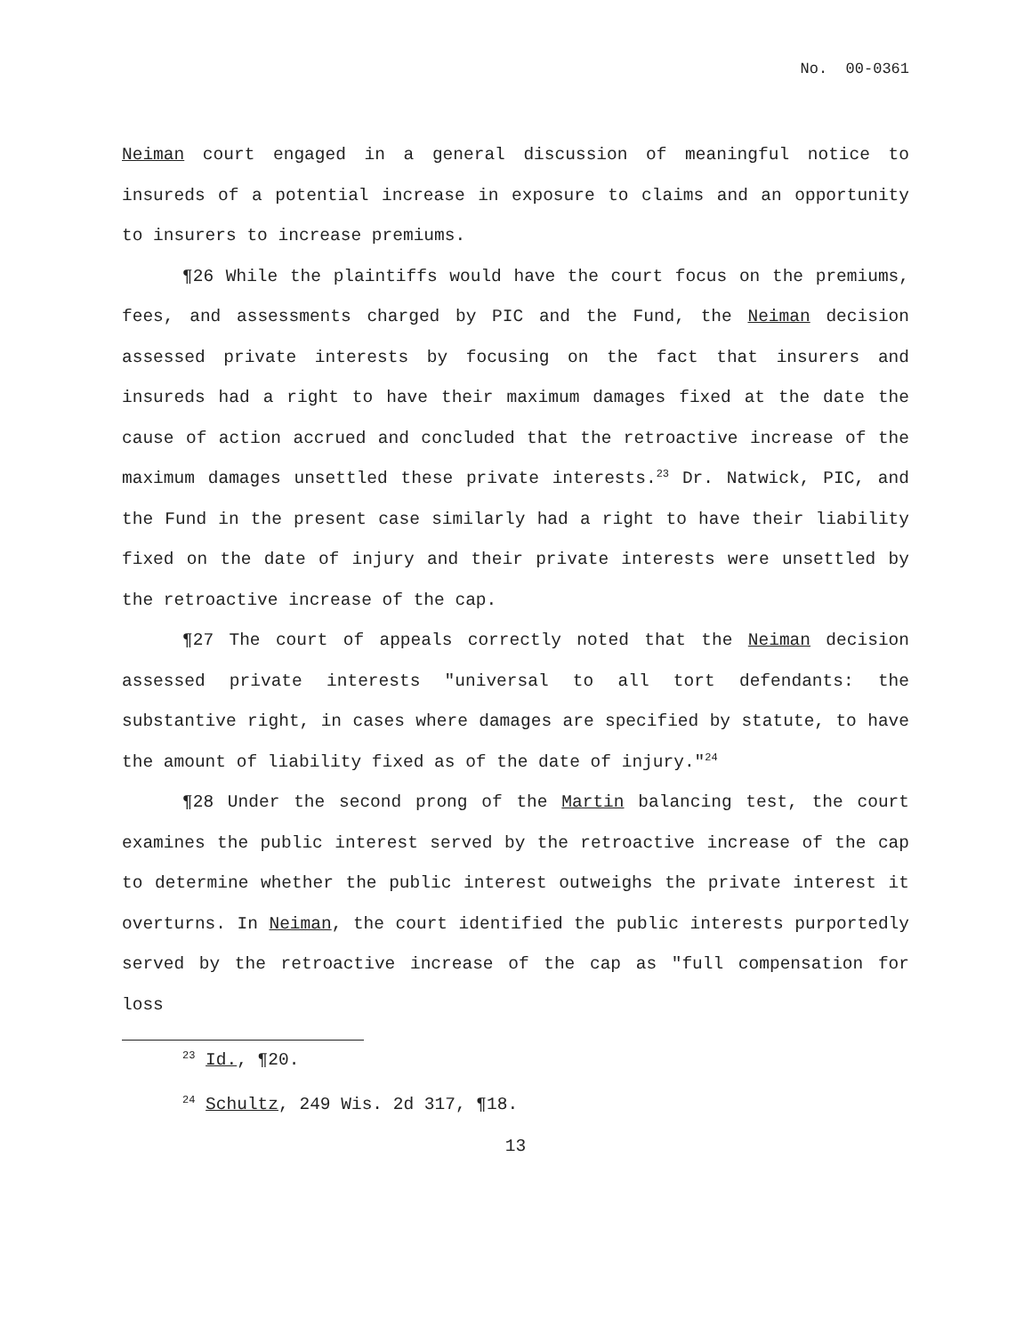No. 00-0361
Neiman court engaged in a general discussion of meaningful notice to insureds of a potential increase in exposure to claims and an opportunity to insurers to increase premiums.
¶26 While the plaintiffs would have the court focus on the premiums, fees, and assessments charged by PIC and the Fund, the Neiman decision assessed private interests by focusing on the fact that insurers and insureds had a right to have their maximum damages fixed at the date the cause of action accrued and concluded that the retroactive increase of the maximum damages unsettled these private interests.<sup>23</sup> Dr. Natwick, PIC, and the Fund in the present case similarly had a right to have their liability fixed on the date of injury and their private interests were unsettled by the retroactive increase of the cap.
¶27 The court of appeals correctly noted that the Neiman decision assessed private interests "universal to all tort defendants: the substantive right, in cases where damages are specified by statute, to have the amount of liability fixed as of the date of injury."<sup>24</sup>
¶28 Under the second prong of the Martin balancing test, the court examines the public interest served by the retroactive increase of the cap to determine whether the public interest outweighs the private interest it overturns. In Neiman, the court identified the public interests purportedly served by the retroactive increase of the cap as "full compensation for loss
<sup>23</sup> Id., ¶20.
<sup>24</sup> Schultz, 249 Wis. 2d 317, ¶18.
13